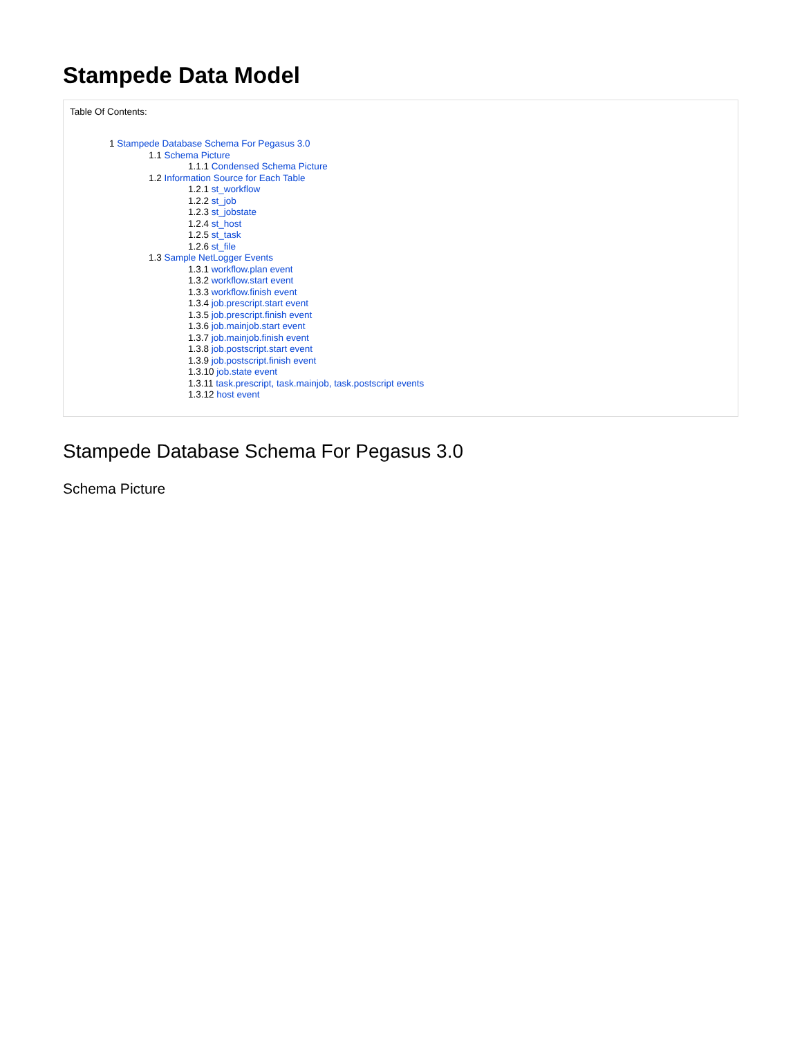Stampede Data Model
Table Of Contents:
1 Stampede Database Schema For Pegasus 3.0
1.1 Schema Picture
1.1.1 Condensed Schema Picture
1.2 Information Source for Each Table
1.2.1 st_workflow
1.2.2 st_job
1.2.3 st_jobstate
1.2.4 st_host
1.2.5 st_task
1.2.6 st_file
1.3 Sample NetLogger Events
1.3.1 workflow.plan event
1.3.2 workflow.start event
1.3.3 workflow.finish event
1.3.4 job.prescript.start event
1.3.5 job.prescript.finish event
1.3.6 job.mainjob.start event
1.3.7 job.mainjob.finish event
1.3.8 job.postscript.start event
1.3.9 job.postscript.finish event
1.3.10 job.state event
1.3.11 task.prescript, task.mainjob, task.postscript events
1.3.12 host event
Stampede Database Schema For Pegasus 3.0
Schema Picture